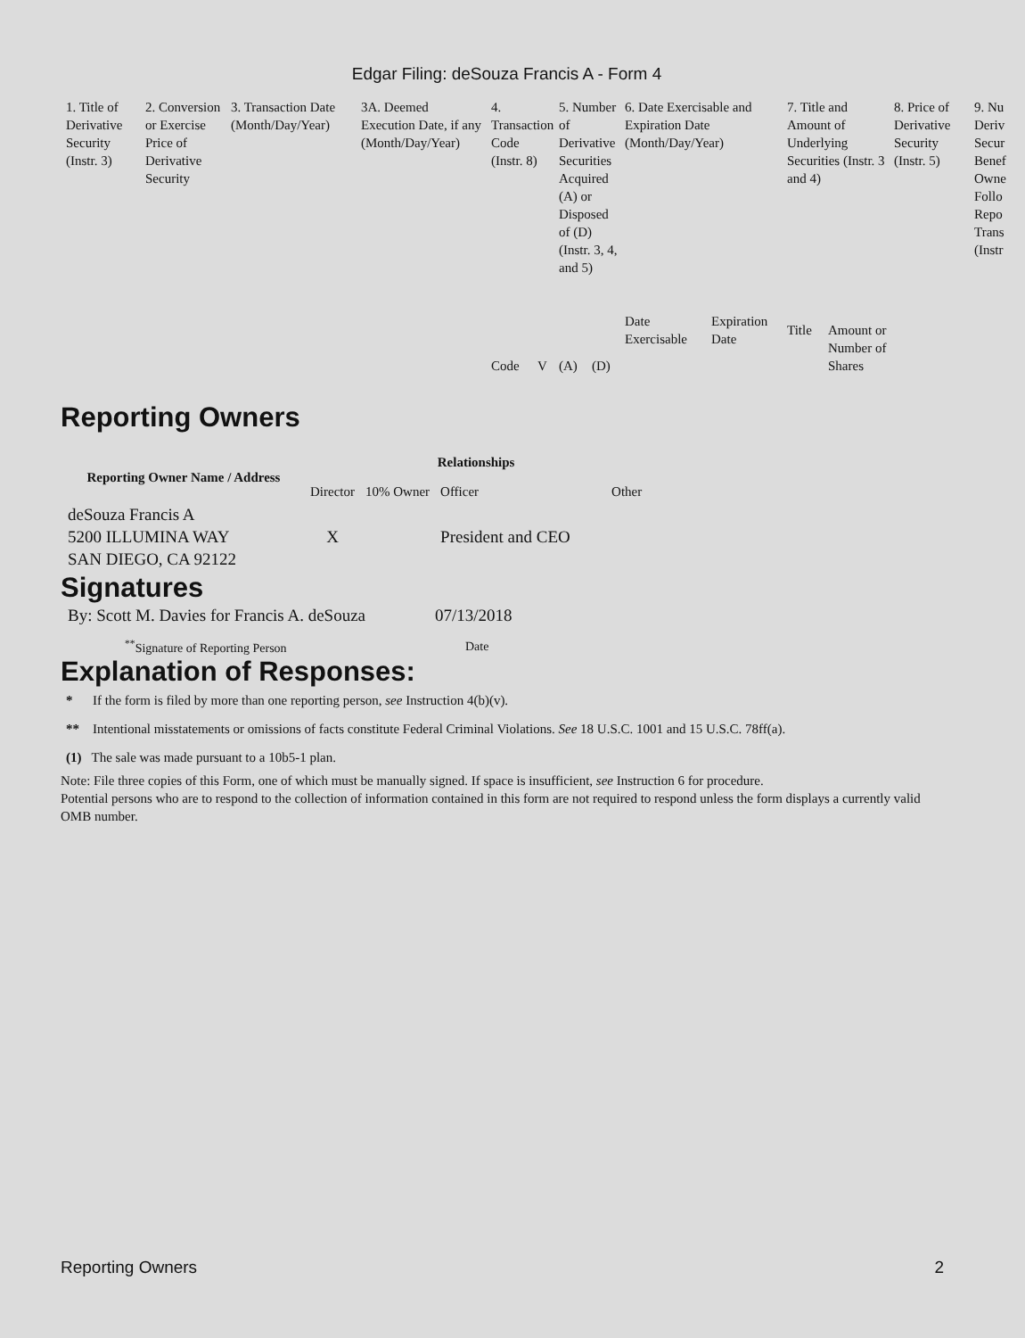Edgar Filing: deSouza Francis A - Form 4
| 1. Title of Derivative Security (Instr. 3) | 2. Conversion or Exercise Price of Derivative Security | 3. Transaction Date (Month/Day/Year) | 3A. Deemed Execution Date, if any (Month/Day/Year) | 4. Transaction Code (Instr. 8) | | 5. Number of Derivative Securities Acquired (A) or Disposed of (D) (Instr. 3, 4, and 5) | | 6. Date Exercisable and Expiration Date (Month/Day/Year) | | 7. Title and Amount of Underlying Securities (Instr. 3 and 4) | | 8. Price of Derivative Security (Instr. 5) | 9. Nu Deriv Secur Benef Owne Follo Repo Trans (Instr |
| | | | | Code | V | (A) | (D) | Date Exercisable | Expiration Date | Title | Amount or Number of Shares | | |
Reporting Owners
| Reporting Owner Name / Address | Relationships | | | |
| --- | --- | --- | --- | --- |
| | Director | 10% Owner | Officer | Other |
| deSouza Francis A 5200 ILLUMINA WAY SAN DIEGO, CA 92122 | X | | President and CEO | |
Signatures
| By: Scott M. Davies for Francis A. deSouza | 07/13/2018 |
| <sup>**</sup> Signature of Reporting Person | Date |
Explanation of Responses:
* If the form is filed by more than one reporting person, see Instruction 4(b)(v).
** Intentional misstatements or omissions of facts constitute Federal Criminal Violations. See 18 U.S.C. 1001 and 15 U.S.C. 78ff(a).
(1) The sale was made pursuant to a 10b5-1 plan.
Note: File three copies of this Form, one of which must be manually signed. If space is insufficient, see Instruction 6 for procedure.
Potential persons who are to respond to the collection of information contained in this form are not required to respond unless the form displays a currently valid OMB number.
Reporting Owners 2